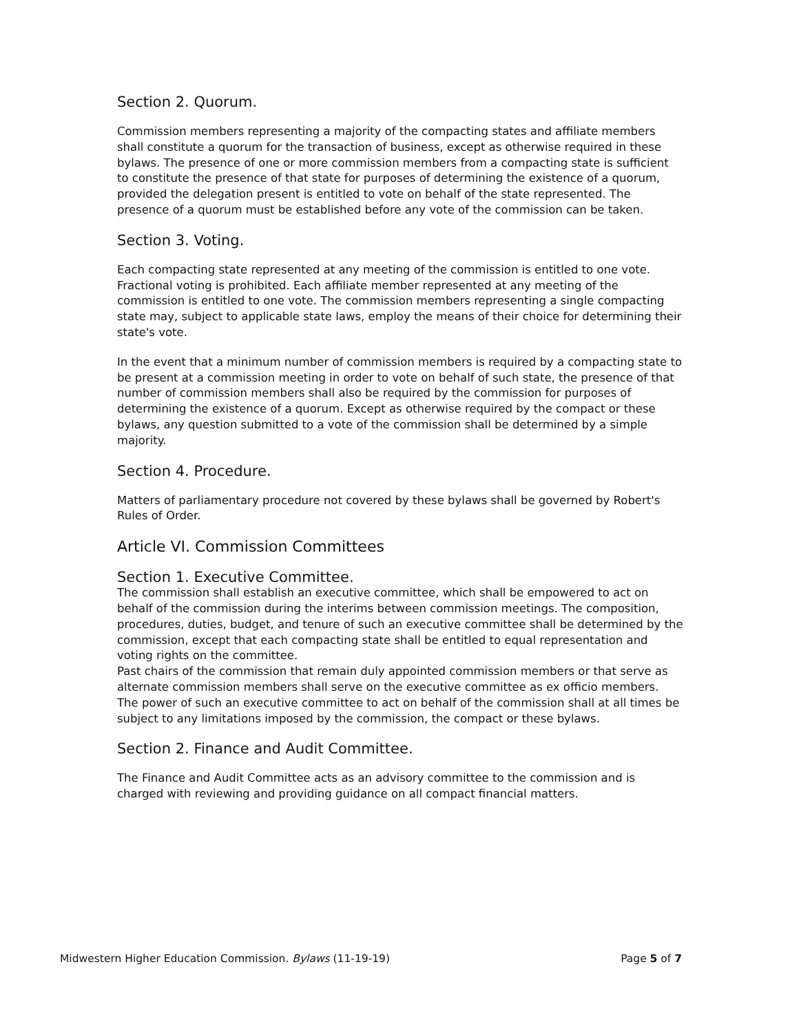Section 2. Quorum.
Commission members representing a majority of the compacting states and affiliate members shall constitute a quorum for the transaction of business, except as otherwise required in these bylaws. The presence of one or more commission members from a compacting state is sufficient to constitute the presence of that state for purposes of determining the existence of a quorum, provided the delegation present is entitled to vote on behalf of the state represented. The presence of a quorum must be established before any vote of the commission can be taken.
Section 3. Voting.
Each compacting state represented at any meeting of the commission is entitled to one vote. Fractional voting is prohibited. Each affiliate member represented at any meeting of the commission is entitled to one vote. The commission members representing a single compacting state may, subject to applicable state laws, employ the means of their choice for determining their state's vote.
In the event that a minimum number of commission members is required by a compacting state to be present at a commission meeting in order to vote on behalf of such state, the presence of that number of commission members shall also be required by the commission for purposes of determining the existence of a quorum. Except as otherwise required by the compact or these bylaws, any question submitted to a vote of the commission shall be determined by a simple majority.
Section 4. Procedure.
Matters of parliamentary procedure not covered by these bylaws shall be governed by Robert's Rules of Order.
Article VI. Commission Committees
Section 1. Executive Committee.
The commission shall establish an executive committee, which shall be empowered to act on behalf of the commission during the interims between commission meetings. The composition, procedures, duties, budget, and tenure of such an executive committee shall be determined by the commission, except that each compacting state shall be entitled to equal representation and voting rights on the committee.
Past chairs of the commission that remain duly appointed commission members or that serve as alternate commission members shall serve on the executive committee as ex officio members. The power of such an executive committee to act on behalf of the commission shall at all times be subject to any limitations imposed by the commission, the compact or these bylaws.
Section 2. Finance and Audit Committee.
The Finance and Audit Committee acts as an advisory committee to the commission and is charged with reviewing and providing guidance on all compact financial matters.
Midwestern Higher Education Commission. Bylaws (11-19-19) Page 5 of 7